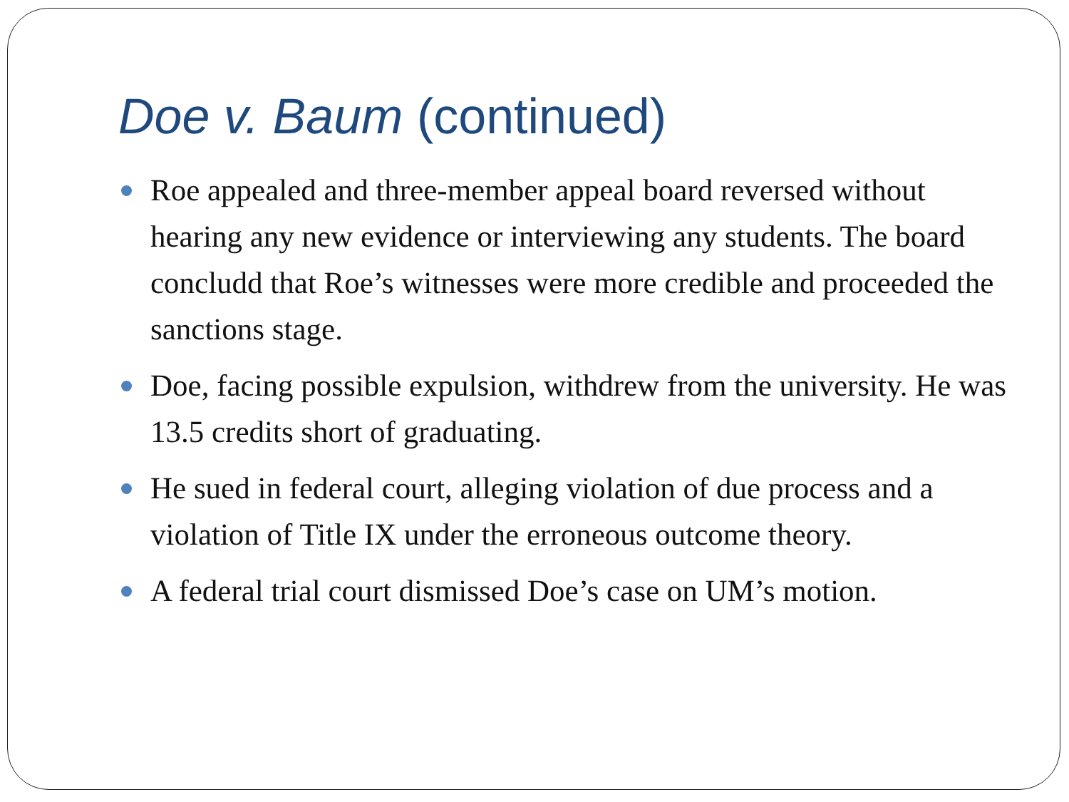Doe v. Baum (continued)
Roe appealed and three-member appeal board reversed without hearing any new evidence or interviewing any students. The board concludd that Roe’s witnesses were more credible and proceeded the sanctions stage.
Doe, facing possible expulsion, withdrew from the university. He was 13.5 credits short of graduating.
He sued in federal court, alleging violation of due process and a violation of Title IX under the erroneous outcome theory.
A federal trial court dismissed Doe’s case on UM’s motion.